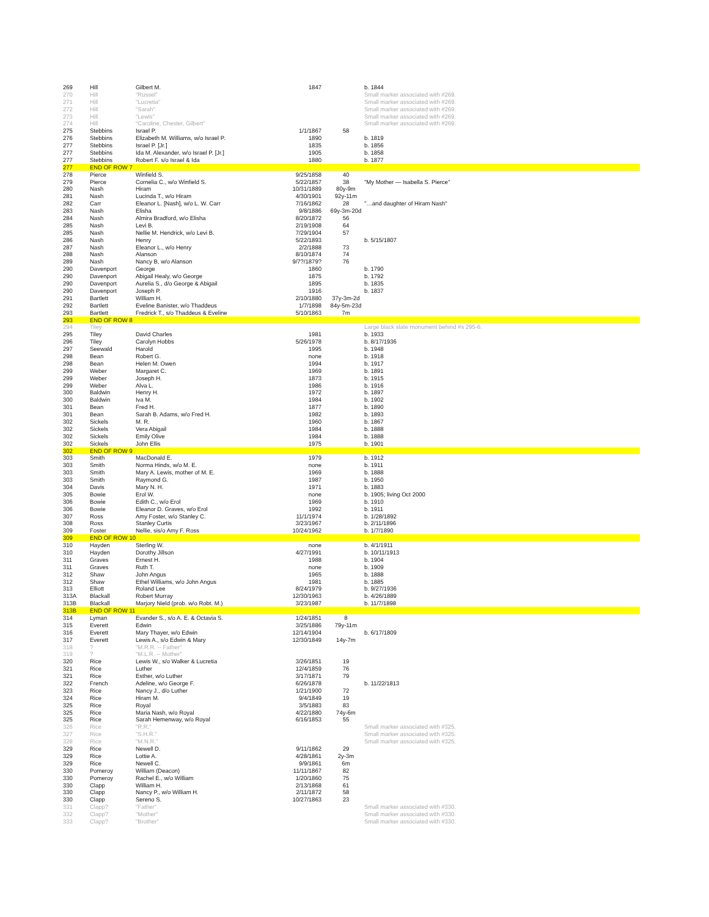| 269 | Hill | Gilbert M. | 1847 | | b. 1844 |
| 270 | Hill | "Russel" | | | Small marker associated with #269. |
| 271 | Hill | "Lucretia" | | | Small marker associated with #269. |
| 272 | Hill | "Sarah" | | | Small marker associated with #269. |
| 273 | Hill | "Lewis" | | | Small marker associated with #269. |
| 274 | Hill | "Caroline, Chester, Gilbert" | | | Small marker associated with #269. |
| 275 | Stebbins | Israel P. | 1/1/1867 | 58 | |
| 276 | Stebbins | Elizabeth M. Williams, w/o Israel P. | 1890 | | b. 1819 |
| 277 | Stebbins | Israel P. [Jr.] | 1835 | | b. 1856 |
| 277 | Stebbins | Ida M. Alexander, w/o Israel P. [Jr.] | 1905 | | b. 1858 |
| 277 | Stebbins | Robert F. s/o Israel & Ida | 1880 | | b. 1877 |
| 277 | END OF ROW 7 | | | | |
| 278 | Pierce | Winfield S. | 9/25/1858 | 40 | |
| 279 | Pierce | Cornelia C., w/o Winfield S. | 5/22/1857 | 38 | "My Mother — Isabella S. Pierce" |
| 280 | Nash | Hiram | 10/31/1889 | 80y-9m | |
| 281 | Nash | Lucinda T., w/o Hiram | 4/30/1901 | 92y-11m | |
| 282 | Carr | Eleanor L. [Nash], w/o L. W. Carr | 7/16/1862 | 28 | "…and daughter of Hiram Nash" |
| 283 | Nash | Elisha | 9/8/1886 | 69y-3m-20d | |
| 284 | Nash | Almira Bradford, w/o Elisha | 8/20/1872 | 56 | |
| 285 | Nash | Levi B. | 2/19/1908 | 64 | |
| 285 | Nash | Nellie M. Hendrick, w/o Levi B. | 7/29/1904 | 57 | |
| 286 | Nash | Henry | 5/22/1893 | | b. 5/15/1807 |
| 287 | Nash | Eleanor L., w/o Henry | 2/2/1888 | 73 | |
| 288 | Nash | Alanson | 8/10/1874 | 74 | |
| 289 | Nash | Nancy B, w/o Alanson | 9/7?/1879? | 76 | |
| 290 | Davenport | George | 1860 | | b. 1790 |
| 290 | Davenport | Abigail Healy, w/o George | 1875 | | b. 1792 |
| 290 | Davenport | Aurelia S., d/o George & Abigail | 1895 | | b. 1835 |
| 290 | Davenport | Joseph P. | 1916 | | b. 1837 |
| 291 | Bartlett | William H. | 2/10/1880 | 37y-3m-2d | |
| 292 | Bartlett | Eveline Banister, w/o Thaddeus | 1/7/1898 | 84y-5m-23d | |
| 293 | Bartlett | Fredrick T., s/o Thaddeus & Eveline | 5/10/1863 | 7m | |
| 293 | END OF ROW 8 | | | | |
| 294 | Tiley | | | | Large black slate monument behind #s 295-6. |
| 295 | Tiley | David Charles | 1981 | | b. 1933 |
| 296 | Tiley | Carolyn Hobbs | 5/26/1978 | | b. 8/17/1936 |
| 297 | Seewald | Harold | 1995 | | b. 1948 |
| 298 | Bean | Robert G. | none | | b. 1918 |
| 298 | Bean | Helen M. Owen | 1994 | | b. 1917 |
| 299 | Weber | Margaret C. | 1969 | | b. 1891 |
| 299 | Weber | Joseph H. | 1873 | | b. 1915 |
| 299 | Weber | Alva L. | 1986 | | b. 1916 |
| 300 | Baldwin | Henry H. | 1972 | | b. 1897 |
| 300 | Baldwin | Iva M. | 1984 | | b. 1902 |
| 301 | Bean | Fred H. | 1877 | | b. 1890 |
| 301 | Bean | Sarah B. Adams, w/o Fred H. | 1982 | | b. 1893 |
| 302 | Sickels | M. R. | 1960 | | b. 1867 |
| 302 | Sickels | Vera Abigail | 1984 | | b. 1888 |
| 302 | Sickels | Emily Olive | 1984 | | b. 1888 |
| 302 | Sickels | John Ellis | 1975 | | b. 1901 |
| 302 | END OF ROW 9 | | | | |
| 303 | Smith | MacDonald E. | 1979 | | b. 1912 |
| 303 | Smith | Norma Hinds, w/o M. E. | none | | b. 1911 |
| 303 | Smith | Mary A. Lewis, mother of M. E. | 1969 | | b. 1888 |
| 303 | Smith | Raymond G. | 1987 | | b. 1950 |
| 304 | Davis | Mary N. H. | 1971 | | b. 1883 |
| 305 | Bowie | Erol W. | none | | b. 1905; living Oct 2000 |
| 306 | Bowie | Edith C., w/o Erol | 1969 | | b. 1910 |
| 306 | Bowie | Eleanor D. Graves, w/o Erol | 1992 | | b. 1911 |
| 307 | Ross | Amy Foster, w/o Stanley C. | 11/1/1974 | | b. 1/28/1892 |
| 308 | Ross | Stanley Curtis | 3/23/1967 | | b. 2/11/1896 |
| 309 | Foster | Nellie, sis/o Amy F. Ross | 10/24/1962 | | b. 1/7/1890 |
| 309 | END OF ROW 10 | | | | |
| 310 | Hayden | Sterling W. | none | | b. 4/1/1911 |
| 310 | Hayden | Dorothy Jillson | 4/27/1991 | | b. 10/11/1913 |
| 311 | Graves | Ernest H. | 1988 | | b. 1904 |
| 311 | Graves | Ruth T. | none | | b. 1909 |
| 312 | Shaw | John Angus | 1965 | | b. 1888 |
| 312 | Shaw | Ethel Williams, w/o John Angus | 1981 | | b. 1885 |
| 313 | Elliott | Roland Lee | 8/24/1979 | | b. 9/27/1936 |
| 313A | Blackall | Robert Murray | 12/30/1963 | | b. 4/26/1889 |
| 313B | Blackall | Marjory Nield (prob. w/o Robt. M.) | 3/23/1987 | | b. 11/7/1898 |
| 313B | END OF ROW 11 | | | | |
| 314 | Lyman | Evander S., s/o A. E. & Octavia S. | 1/24/1851 | 8 | |
| 315 | Everett | Edwin | 3/25/1886 | 79y-11m | |
| 316 | Everett | Mary Thayer, w/o Edwin | 12/14/1904 | | b. 6/17/1809 |
| 317 | Everett | Lewis A., s/o Edwin & Mary | 12/30/1849 | 14y-7m | |
| 318 | ? | "M.R.R. -- Father" | | | |
| 319 | ? | "M.L.R. -- Mother" | | | |
| 320 | Rice | Lewis W., s/o Walker & Lucretia | 3/26/1851 | 19 | |
| 321 | Rice | Luther | 12/4/1859 | 76 | |
| 321 | Rice | Esther, w/o Luther | 3/17/1871 | 79 | |
| 322 | French | Adeline, w/o George F. | 6/26/1878 | | b. 11/22/1813 |
| 323 | Rice | Nancy J., d/o Luther | 1/21/1900 | 72 | |
| 324 | Rice | Hiram M. | 9/4/1849 | 19 | |
| 325 | Rice | Royal | 3/5/1883 | 83 | |
| 325 | Rice | Maria Nash, w/o Royal | 4/22/1880 | 74y-6m | |
| 325 | Rice | Sarah Hemenway, w/o Royal | 6/16/1853 | 55 | |
| 326 | Rice | "R.R." | | | Small marker associated with #325. |
| 327 | Rice | "S.H.R." | | | Small marker associated with #325. |
| 328 | Rice | "M.N.R." | | | Small marker associated with #325. |
| 329 | Rice | Newell D. | 9/11/1862 | 29 | |
| 329 | Rice | Lottie A. | 4/28/1861 | 2y-3m | |
| 329 | Rice | Newell C. | 9/9/1861 | 6m | |
| 330 | Pomeroy | William (Deacon) | 11/11/1867 | 82 | |
| 330 | Pomeroy | Rachel E., w/o William | 1/20/1860 | 75 | |
| 330 | Clapp | William H. | 2/13/1868 | 61 | |
| 330 | Clapp | Nancy P., w/o William H. | 2/11/1872 | 58 | |
| 330 | Clapp | Sereno S. | 10/27/1863 | 23 | |
| 331 | Clapp? | "Father" | | | Small marker associated with #330. |
| 332 | Clapp? | "Mother" | | | Small marker associated with #330. |
| 333 | Clapp? | "Brother" | | | Small marker associated with #330. |